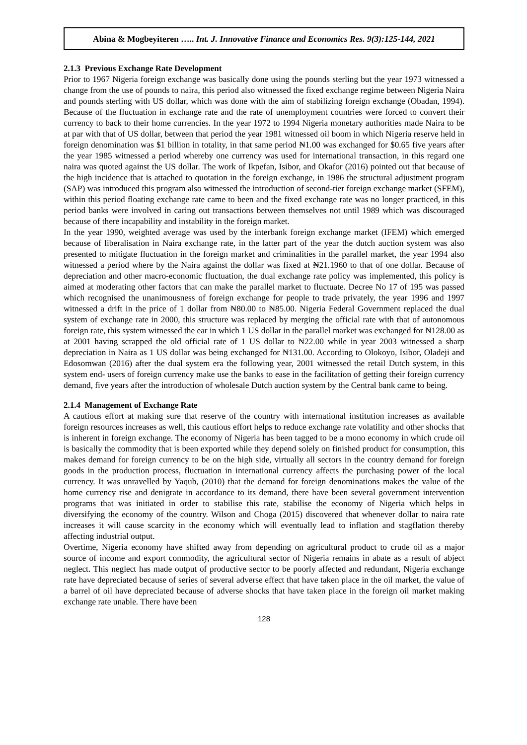Abina & Mogbeyiteren ….. Int. J. Innovative Finance and Economics Res. 9(3):125-144, 2021
2.1.3 Previous Exchange Rate Development
Prior to 1967 Nigeria foreign exchange was basically done using the pounds sterling but the year 1973 witnessed a change from the use of pounds to naira, this period also witnessed the fixed exchange regime between Nigeria Naira and pounds sterling with US dollar, which was done with the aim of stabilizing foreign exchange (Obadan, 1994). Because of the fluctuation in exchange rate and the rate of unemployment countries were forced to convert their currency to back to their home currencies. In the year 1972 to 1994 Nigeria monetary authorities made Naira to be at par with that of US dollar, between that period the year 1981 witnessed oil boom in which Nigeria reserve held in foreign denomination was $1 billion in totality, in that same period ₦1.00 was exchanged for $0.65 five years after the year 1985 witnessed a period whereby one currency was used for international transaction, in this regard one naira was quoted against the US dollar. The work of Ikpefan, Isibor, and Okafor (2016) pointed out that because of the high incidence that is attached to quotation in the foreign exchange, in 1986 the structural adjustment program (SAP) was introduced this program also witnessed the introduction of second-tier foreign exchange market (SFEM), within this period floating exchange rate came to been and the fixed exchange rate was no longer practiced, in this period banks were involved in caring out transactions between themselves not until 1989 which was discouraged because of there incapability and instability in the foreign market.
In the year 1990, weighted average was used by the interbank foreign exchange market (IFEM) which emerged because of liberalisation in Naira exchange rate, in the latter part of the year the dutch auction system was also presented to mitigate fluctuation in the foreign market and criminalities in the parallel market, the year 1994 also witnessed a period where by the Naira against the dollar was fixed at ₦21.1960 to that of one dollar. Because of depreciation and other macro-economic fluctuation, the dual exchange rate policy was implemented, this policy is aimed at moderating other factors that can make the parallel market to fluctuate. Decree No 17 of 195 was passed which recognised the unanimousness of foreign exchange for people to trade privately, the year 1996 and 1997 witnessed a drift in the price of 1 dollar from ₦80.00 to ₦85.00. Nigeria Federal Government replaced the dual system of exchange rate in 2000, this structure was replaced by merging the official rate with that of autonomous foreign rate, this system witnessed the ear in which 1 US dollar in the parallel market was exchanged for ₦128.00 as at 2001 having scrapped the old official rate of 1 US dollar to ₦22.00 while in year 2003 witnessed a sharp depreciation in Naira as 1 US dollar was being exchanged for ₦131.00. According to Olokoyo, Isibor, Oladeji and Edosomwan (2016) after the dual system era the following year, 2001 witnessed the retail Dutch system, in this system end- users of foreign currency make use the banks to ease in the facilitation of getting their foreign currency demand, five years after the introduction of wholesale Dutch auction system by the Central bank came to being.
2.1.4 Management of Exchange Rate
A cautious effort at making sure that reserve of the country with international institution increases as available foreign resources increases as well, this cautious effort helps to reduce exchange rate volatility and other shocks that is inherent in foreign exchange. The economy of Nigeria has been tagged to be a mono economy in which crude oil is basically the commodity that is been exported while they depend solely on finished product for consumption, this makes demand for foreign currency to be on the high side, virtually all sectors in the country demand for foreign goods in the production process, fluctuation in international currency affects the purchasing power of the local currency. It was unravelled by Yaqub, (2010) that the demand for foreign denominations makes the value of the home currency rise and denigrate in accordance to its demand, there have been several government intervention programs that was initiated in order to stabilise this rate, stabilise the economy of Nigeria which helps in diversifying the economy of the country. Wilson and Choga (2015) discovered that whenever dollar to naira rate increases it will cause scarcity in the economy which will eventually lead to inflation and stagflation thereby affecting industrial output.
Overtime, Nigeria economy have shifted away from depending on agricultural product to crude oil as a major source of income and export commodity, the agricultural sector of Nigeria remains in abate as a result of abject neglect. This neglect has made output of productive sector to be poorly affected and redundant, Nigeria exchange rate have depreciated because of series of several adverse effect that have taken place in the oil market, the value of a barrel of oil have depreciated because of adverse shocks that have taken place in the foreign oil market making exchange rate unable. There have been
128